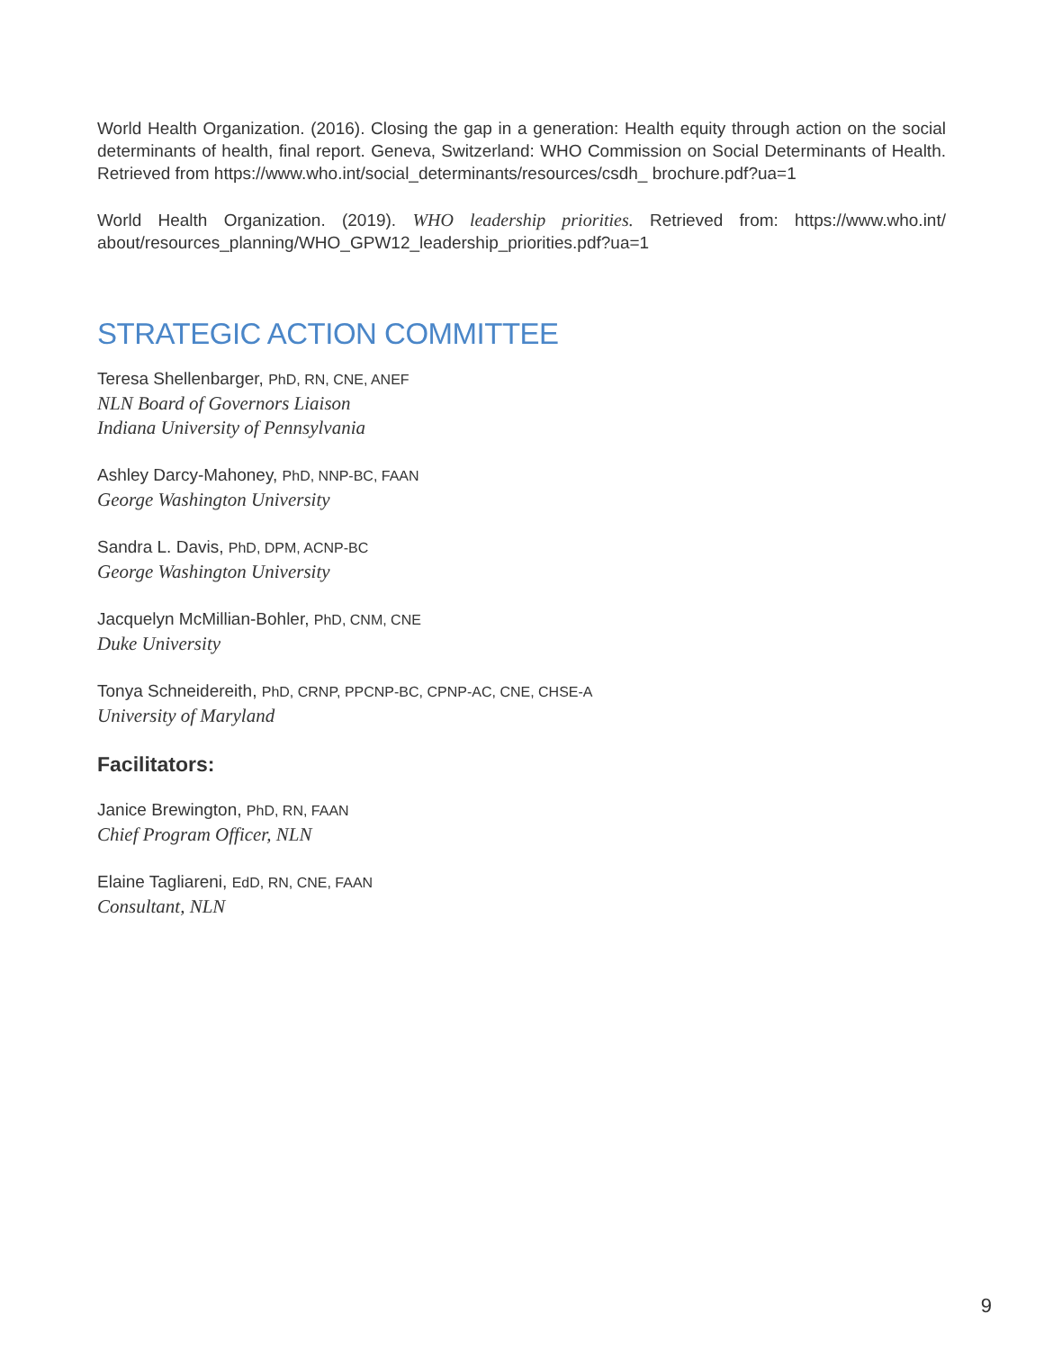World Health Organization. (2016). Closing the gap in a generation: Health equity through action on the social determinants of health, final report. Geneva, Switzerland: WHO Commission on Social Determinants of Health. Retrieved from https://www.who.int/social_determinants/resources/csdh_ brochure.pdf?ua=1
World Health Organization. (2019). WHO leadership priorities. Retrieved from: https://www.who.int/ about/resources_planning/WHO_GPW12_leadership_priorities.pdf?ua=1
STRATEGIC ACTION COMMITTEE
Teresa Shellenbarger, PhD, RN, CNE, ANEF
NLN Board of Governors Liaison
Indiana University of Pennsylvania
Ashley Darcy-Mahoney, PhD, NNP-BC, FAAN
George Washington University
Sandra L. Davis, PhD, DPM, ACNP-BC
George Washington University
Jacquelyn McMillian-Bohler, PhD, CNM, CNE
Duke University
Tonya Schneidereith, PhD, CRNP, PPCNP-BC, CPNP-AC, CNE, CHSE-A
University of Maryland
Facilitators:
Janice Brewington, PhD, RN, FAAN
Chief Program Officer, NLN
Elaine Tagliareni, EdD, RN, CNE, FAAN
Consultant, NLN
9